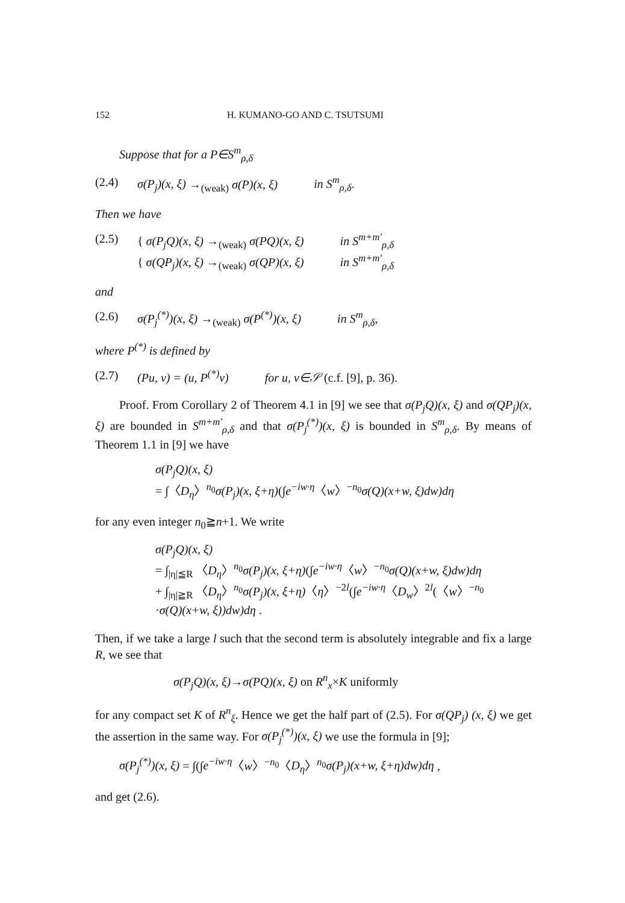152 H. KUMANO-GO AND C. TSUTSUMI
Suppose that for a P∈S<sup>m</sup><sub>ρ,δ</sub>
(2.4) σ(P<sub>j</sub>)(x, ξ) →<sub>(weak)</sub> σ(P)(x, ξ) in S<sup>m</sup><sub>ρ,δ</sub>.
Then we have
(2.5) { σ(P<sub>j</sub>Q)(x, ξ) →<sub>(weak)</sub> σ(PQ)(x, ξ) in S<sup>m+m′</sup><sub>ρ,δ</sub>
{ σ(QP<sub>j</sub>)(x, ξ) →<sub>(weak)</sub> σ(QP)(x, ξ) in S<sup>m+m′</sup><sub>ρ,δ</sub>
and
(2.6) σ(P<sub>j</sub><sup>(*)</sup>)(x, ξ) →<sub>(weak)</sub> σ(P<sup>(*)</sup>)(x, ξ) in S<sup>m</sup><sub>ρ,δ</sub>,
where P<sup>(*)</sup> is defined by
(2.7) (Pu, v) = (u, P<sup>(*)</sup>v) for u, v∈𝒮 (c.f. [9], p. 36).
Proof. From Corollary 2 of Theorem 4.1 in [9] we see that σ(P<sub>j</sub>Q)(x, ξ) and σ(QP<sub>j</sub>)(x, ξ) are bounded in S<sup>m+m′</sup><sub>ρ,δ</sub> and that σ(P<sub>j</sub><sup>(*)</sup>)(x, ξ) is bounded in S<sup>m</sup><sub>ρ,δ</sub>. By means of Theorem 1.1 in [9] we have
σ(P<sub>j</sub>Q)(x, ξ)
= ∫〈D<sub>η</sub>〉<sup>n<sub>0</sub></sup>σ(P<sub>j</sub>)(x, ξ+η)(∫e<sup>−iw·η</sup>〈w〉<sup>−n<sub>0</sub></sup>σ(Q)(x+w, ξ)dw)dη
for any even integer n<sub>0</sub>≧n+1. We write
σ(P<sub>j</sub>Q)(x, ξ)
= ∫<sub>|η|≦R</sub> 〈D<sub>η</sub>〉<sup>n<sub>0</sub></sup>σ(P<sub>j</sub>)(x, ξ+η)(∫e<sup>−iw·η</sup>〈w〉<sup>−n<sub>0</sub></sup>σ(Q)(x+w, ξ)dw)dη
+ ∫<sub>|η|≧R</sub> 〈D<sub>η</sub>〉<sup>n<sub>0</sub></sup>σ(P<sub>j</sub>)(x, ξ+η)〈η〉<sup>−2l</sup>(∫e<sup>−iw·η</sup>〈D<sub>w</sub>〉<sup>2l</sup>(〈w〉<sup>−n<sub>0</sub></sup>
·σ(Q)(x+w, ξ))dw)dη .
Then, if we take a large l such that the second term is absolutely integrable and fix a large R, we see that
σ(P<sub>j</sub>Q)(x, ξ)→σ(PQ)(x, ξ) on R<sup>n</sup><sub>x</sub>×K uniformly
for any compact set K of R<sup>n</sup><sub>ξ</sub>. Hence we get the half part of (2.5). For σ(QP<sub>j</sub>) (x, ξ) we get the assertion in the same way. For σ(P<sub>j</sub><sup>(*)</sup>)(x, ξ) we use the formula in [9];
σ(P<sub>j</sub><sup>(*)</sup>)(x, ξ) = ∫(∫e<sup>−iw·η</sup>〈w〉<sup>−n<sub>0</sub></sup>〈D<sub>η</sub>〉<sup>n<sub>0</sub></sup>σ(P<sub>j</sub>)(x+w, ξ+η)dw)dη ,
and get (2.6).